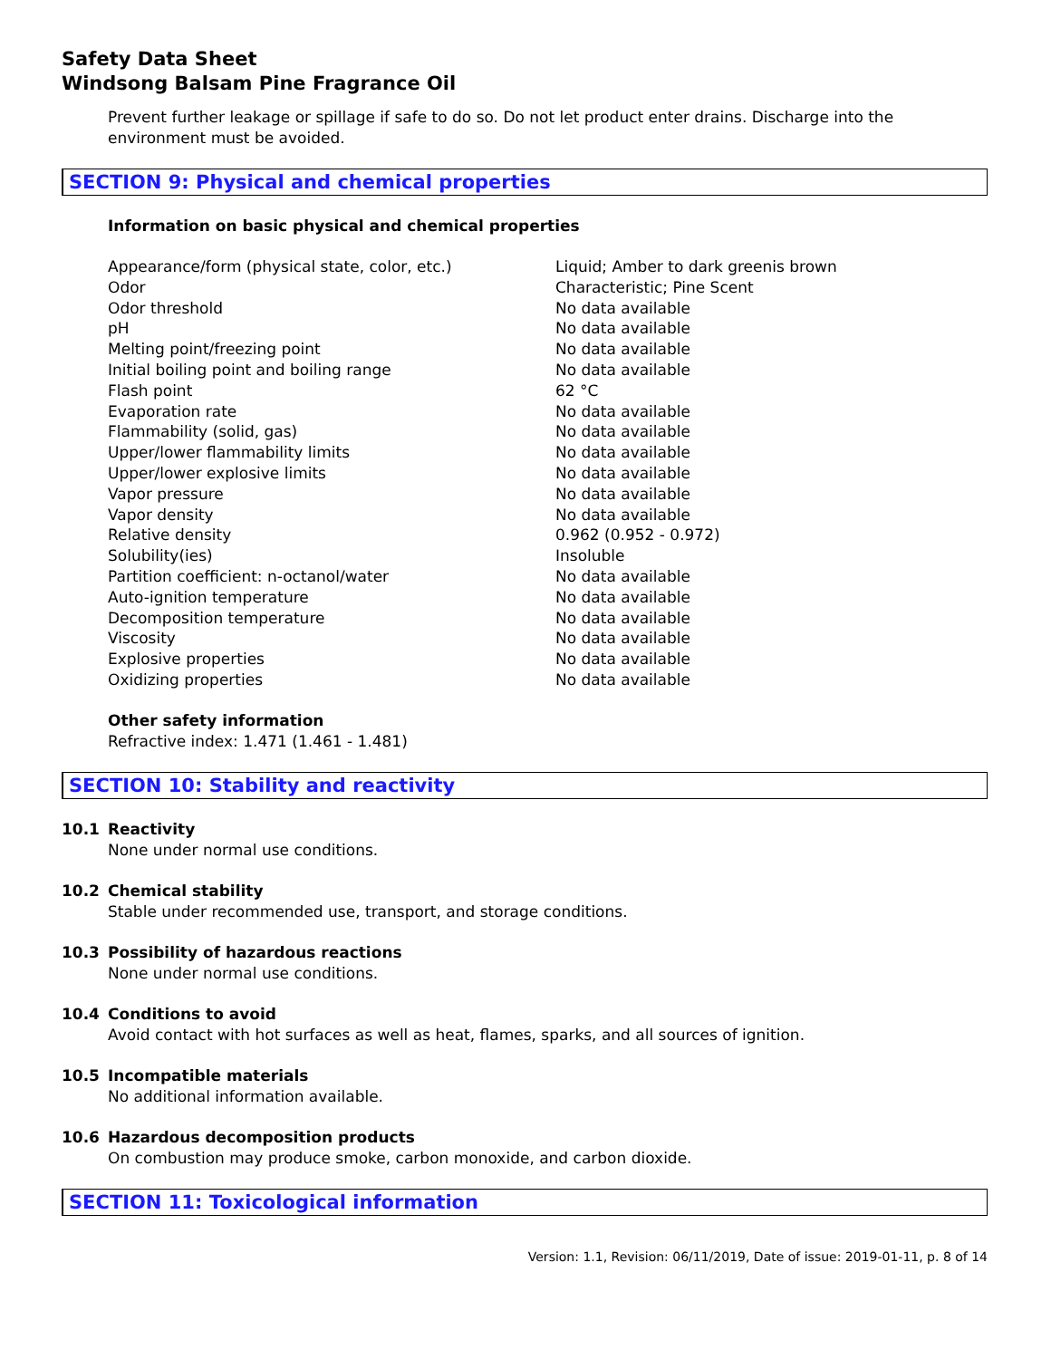Safety Data Sheet
Windsong Balsam Pine Fragrance Oil
Prevent further leakage or spillage if safe to do so. Do not let product enter drains. Discharge into the environment must be avoided.
SECTION 9: Physical and chemical properties
Information on basic physical and chemical properties
| Appearance/form (physical state, color, etc.) | Liquid; Amber to dark greenis brown |
| Odor | Characteristic; Pine Scent |
| Odor threshold | No data available |
| pH | No data available |
| Melting point/freezing point | No data available |
| Initial boiling point and boiling range | No data available |
| Flash point | 62 °C |
| Evaporation rate | No data available |
| Flammability (solid, gas) | No data available |
| Upper/lower flammability limits | No data available |
| Upper/lower explosive limits | No data available |
| Vapor pressure | No data available |
| Vapor density | No data available |
| Relative density | 0.962 (0.952 - 0.972) |
| Solubility(ies) | Insoluble |
| Partition coefficient: n-octanol/water | No data available |
| Auto-ignition temperature | No data available |
| Decomposition temperature | No data available |
| Viscosity | No data available |
| Explosive properties | No data available |
| Oxidizing properties | No data available |
Other safety information
Refractive index: 1.471 (1.461 - 1.481)
SECTION 10: Stability and reactivity
10.1 Reactivity
None under normal use conditions.
10.2 Chemical stability
Stable under recommended use, transport, and storage conditions.
10.3 Possibility of hazardous reactions
None under normal use conditions.
10.4 Conditions to avoid
Avoid contact with hot surfaces as well as heat, flames, sparks, and all sources of ignition.
10.5 Incompatible materials
No additional information available.
10.6 Hazardous decomposition products
On combustion may produce smoke, carbon monoxide, and carbon dioxide.
SECTION 11: Toxicological information
Version: 1.1, Revision: 06/11/2019, Date of issue: 2019-01-11, p. 8 of 14